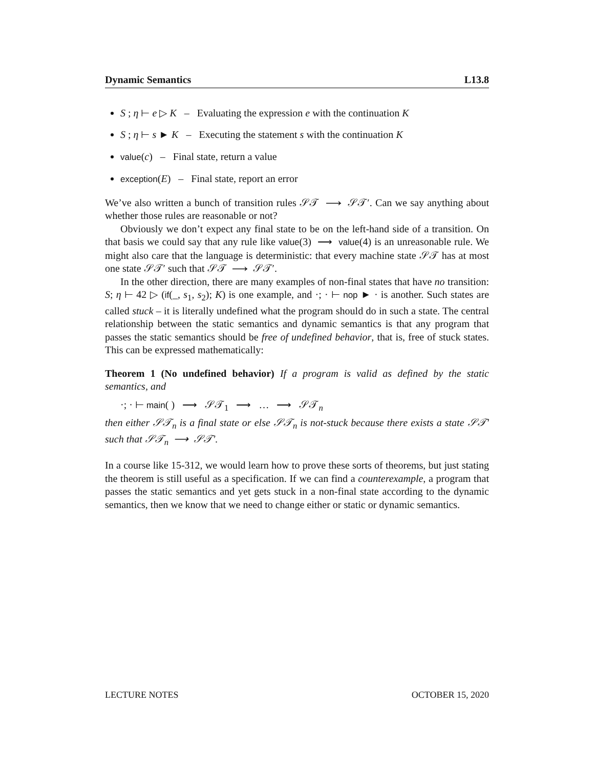Dynamic Semantics L13.8
S ; η ⊢ e ▷ K – Evaluating the expression e with the continuation K
S ; η ⊢ s ► K – Executing the statement s with the continuation K
value(c) – Final state, return a value
exception(E) – Final state, report an error
We’ve also written a bunch of transition rules 𝒮𝒯 ⟶ 𝒮𝒯′. Can we say anything about whether those rules are reasonable or not?
Obviously we don’t expect any final state to be on the left-hand side of a transition. On that basis we could say that any rule like value(3) ⟶ value(4) is an unreasonable rule. We might also care that the language is deterministic: that every machine state 𝒮𝒯 has at most one state 𝒮𝒯′ such that 𝒮𝒯 ⟶ 𝒮𝒯′.
In the other direction, there are many examples of non-final states that have no transition: S; η ⊢ 42 ▷ (if(_, s<sub>1</sub>, s<sub>2</sub>); K) is one example, and ·; · ⊢ nop ► · is another. Such states are called stuck – it is literally undefined what the program should do in such a state. The central relationship between the static semantics and dynamic semantics is that any program that passes the static semantics should be free of undefined behavior, that is, free of stuck states. This can be expressed mathematically:
Theorem 1 (No undefined behavior) If a program is valid as defined by the static semantics, and
·; · ⊢ main( ) ⟶ 𝒮𝒯<sub>1</sub> ⟶ … ⟶ 𝒮𝒯<sub>n</sub>
then either 𝒮𝒯<sub>n</sub> is a final state or else 𝒮𝒯<sub>n</sub> is not-stuck because there exists a state 𝒮𝒯′ such that 𝒮𝒯<sub>n</sub> ⟶ 𝒮𝒯′.
In a course like 15-312, we would learn how to prove these sorts of theorems, but just stating the theorem is still useful as a specification. If we can find a counterexample, a program that passes the static semantics and yet gets stuck in a non-final state according to the dynamic semantics, then we know that we need to change either or static or dynamic semantics.
LECTURE NOTES OCTOBER 15, 2020